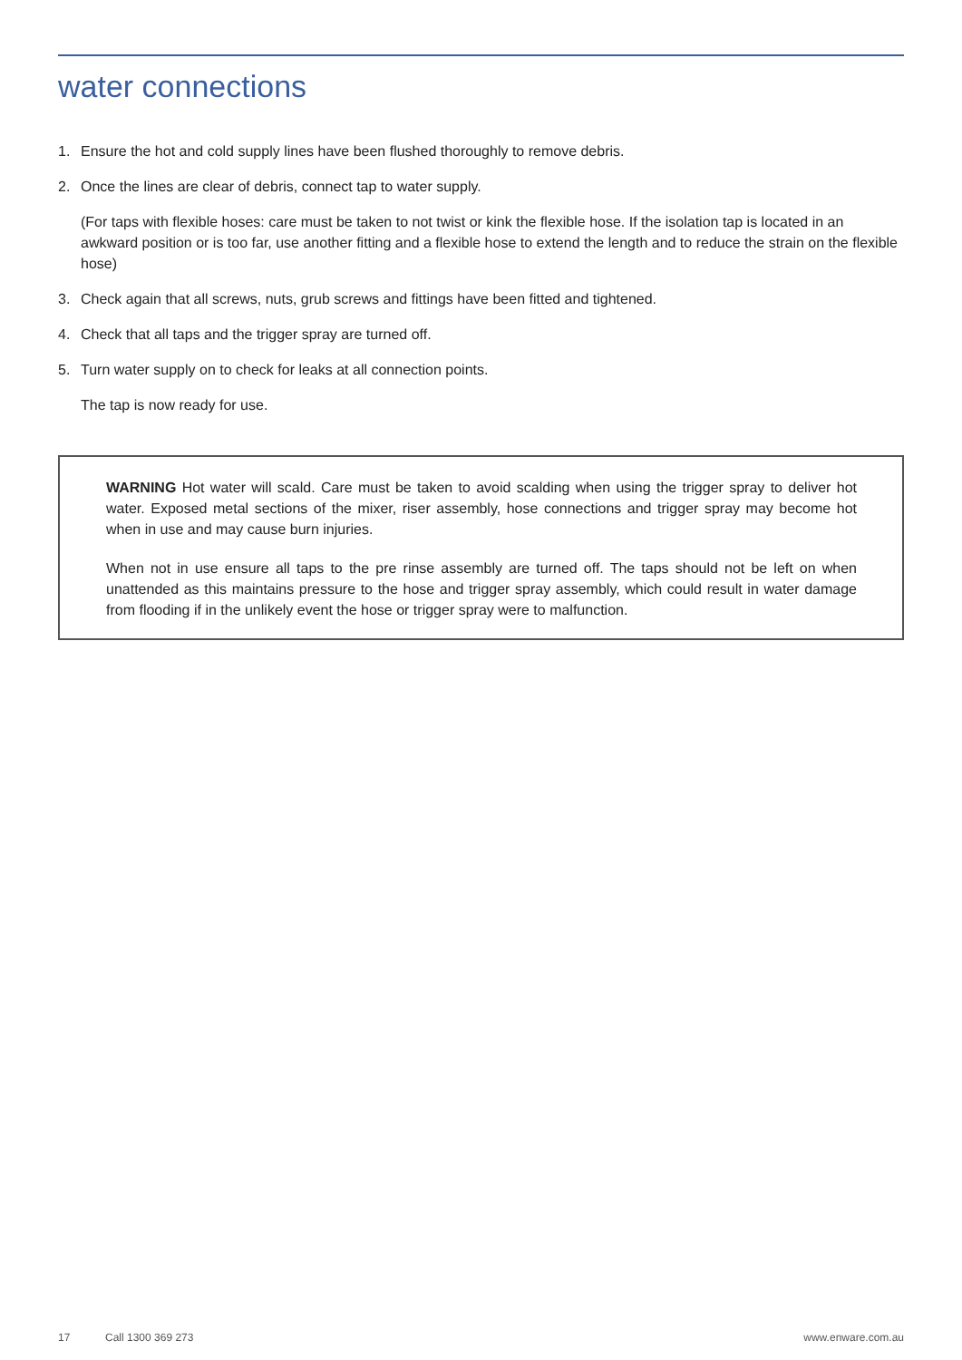water connections
1. Ensure the hot and cold supply lines have been flushed thoroughly to remove debris.
2. Once the lines are clear of debris, connect tap to water supply.
(For taps with flexible hoses: care must be taken to not twist or kink the flexible hose. If the isolation tap is located in an awkward position or is too far, use another fitting and a flexible hose to extend the length and to reduce the strain on the flexible hose)
3. Check again that all screws, nuts, grub screws and fittings have been fitted and tightened.
4. Check that all taps and the trigger spray are turned off.
5. Turn water supply on to check for leaks at all connection points.
The tap is now ready for use.
WARNING Hot water will scald. Care must be taken to avoid scalding when using the trigger spray to deliver hot water. Exposed metal sections of the mixer, riser assembly, hose connections and trigger spray may become hot when in use and may cause burn injuries.
When not in use ensure all taps to the pre rinse assembly are turned off. The taps should not be left on when unattended as this maintains pressure to the hose and trigger spray assembly, which could result in water damage from flooding if in the unlikely event the hose or trigger spray were to malfunction.
17 Call 1300 369 273 www.enware.com.au